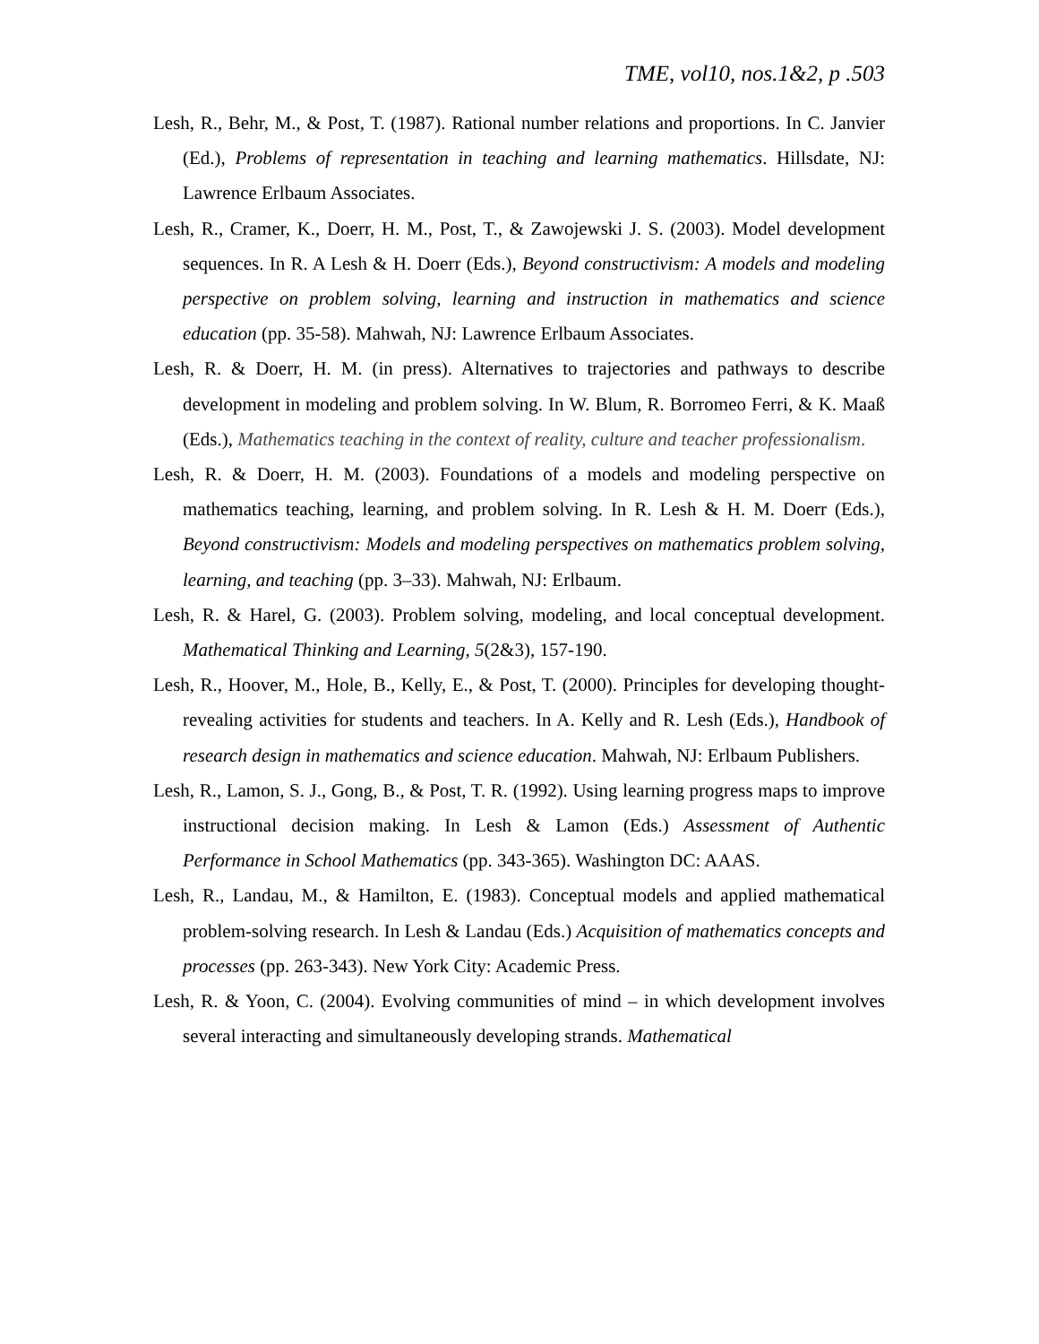TME, vol10, nos.1&2, p .503
Lesh, R., Behr, M., & Post, T. (1987). Rational number relations and proportions. In C. Janvier (Ed.), Problems of representation in teaching and learning mathematics. Hillsdate, NJ: Lawrence Erlbaum Associates.
Lesh, R., Cramer, K., Doerr, H. M., Post, T., & Zawojewski J. S. (2003). Model development sequences. In R. A Lesh & H. Doerr (Eds.), Beyond constructivism: A models and modeling perspective on problem solving, learning and instruction in mathematics and science education (pp. 35-58). Mahwah, NJ: Lawrence Erlbaum Associates.
Lesh, R. & Doerr, H. M. (in press). Alternatives to trajectories and pathways to describe development in modeling and problem solving. In W. Blum, R. Borromeo Ferri, & K. Maaß (Eds.), Mathematics teaching in the context of reality, culture and teacher professionalism.
Lesh, R. & Doerr, H. M. (2003). Foundations of a models and modeling perspective on mathematics teaching, learning, and problem solving. In R. Lesh & H. M. Doerr (Eds.), Beyond constructivism: Models and modeling perspectives on mathematics problem solving, learning, and teaching (pp. 3–33). Mahwah, NJ: Erlbaum.
Lesh, R. & Harel, G. (2003). Problem solving, modeling, and local conceptual development. Mathematical Thinking and Learning, 5(2&3), 157-190.
Lesh, R., Hoover, M., Hole, B., Kelly, E., & Post, T. (2000). Principles for developing thought-revealing activities for students and teachers. In A. Kelly and R. Lesh (Eds.), Handbook of research design in mathematics and science education. Mahwah, NJ: Erlbaum Publishers.
Lesh, R., Lamon, S. J., Gong, B., & Post, T. R. (1992). Using learning progress maps to improve instructional decision making. In Lesh & Lamon (Eds.) Assessment of Authentic Performance in School Mathematics (pp. 343-365). Washington DC: AAAS.
Lesh, R., Landau, M., & Hamilton, E. (1983). Conceptual models and applied mathematical problem-solving research. In Lesh & Landau (Eds.) Acquisition of mathematics concepts and processes (pp. 263-343). New York City: Academic Press.
Lesh, R. & Yoon, C. (2004). Evolving communities of mind – in which development involves several interacting and simultaneously developing strands. Mathematical